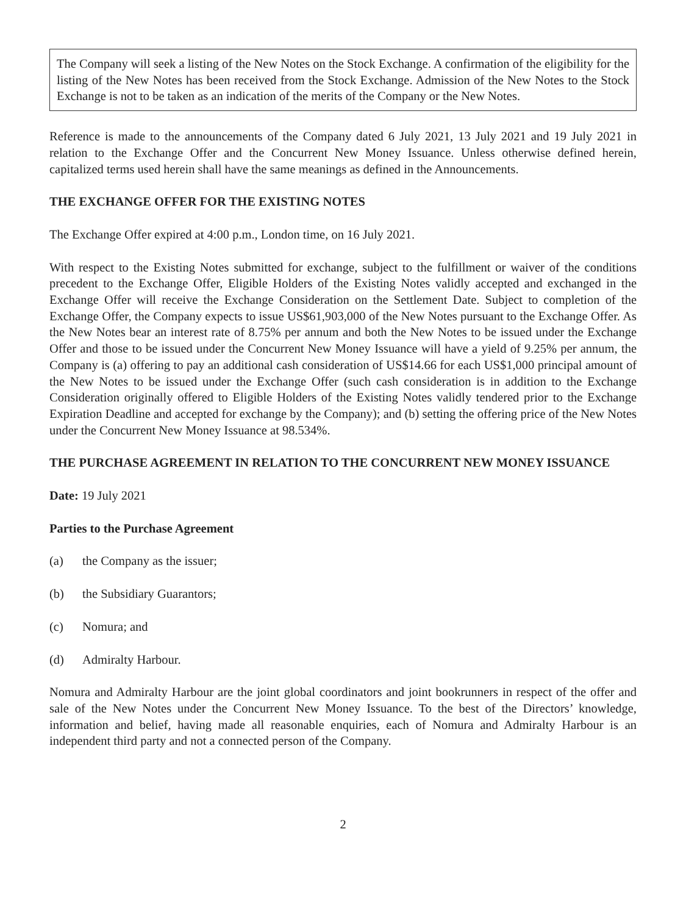The Company will seek a listing of the New Notes on the Stock Exchange. A confirmation of the eligibility for the listing of the New Notes has been received from the Stock Exchange. Admission of the New Notes to the Stock Exchange is not to be taken as an indication of the merits of the Company or the New Notes.
Reference is made to the announcements of the Company dated 6 July 2021, 13 July 2021 and 19 July 2021 in relation to the Exchange Offer and the Concurrent New Money Issuance. Unless otherwise defined herein, capitalized terms used herein shall have the same meanings as defined in the Announcements.
THE EXCHANGE OFFER FOR THE EXISTING NOTES
The Exchange Offer expired at 4:00 p.m., London time, on 16 July 2021.
With respect to the Existing Notes submitted for exchange, subject to the fulfillment or waiver of the conditions precedent to the Exchange Offer, Eligible Holders of the Existing Notes validly accepted and exchanged in the Exchange Offer will receive the Exchange Consideration on the Settlement Date. Subject to completion of the Exchange Offer, the Company expects to issue US$61,903,000 of the New Notes pursuant to the Exchange Offer. As the New Notes bear an interest rate of 8.75% per annum and both the New Notes to be issued under the Exchange Offer and those to be issued under the Concurrent New Money Issuance will have a yield of 9.25% per annum, the Company is (a) offering to pay an additional cash consideration of US$14.66 for each US$1,000 principal amount of the New Notes to be issued under the Exchange Offer (such cash consideration is in addition to the Exchange Consideration originally offered to Eligible Holders of the Existing Notes validly tendered prior to the Exchange Expiration Deadline and accepted for exchange by the Company); and (b) setting the offering price of the New Notes under the Concurrent New Money Issuance at 98.534%.
THE PURCHASE AGREEMENT IN RELATION TO THE CONCURRENT NEW MONEY ISSUANCE
Date: 19 July 2021
Parties to the Purchase Agreement
(a) the Company as the issuer;
(b) the Subsidiary Guarantors;
(c) Nomura; and
(d) Admiralty Harbour.
Nomura and Admiralty Harbour are the joint global coordinators and joint bookrunners in respect of the offer and sale of the New Notes under the Concurrent New Money Issuance. To the best of the Directors’ knowledge, information and belief, having made all reasonable enquiries, each of Nomura and Admiralty Harbour is an independent third party and not a connected person of the Company.
2